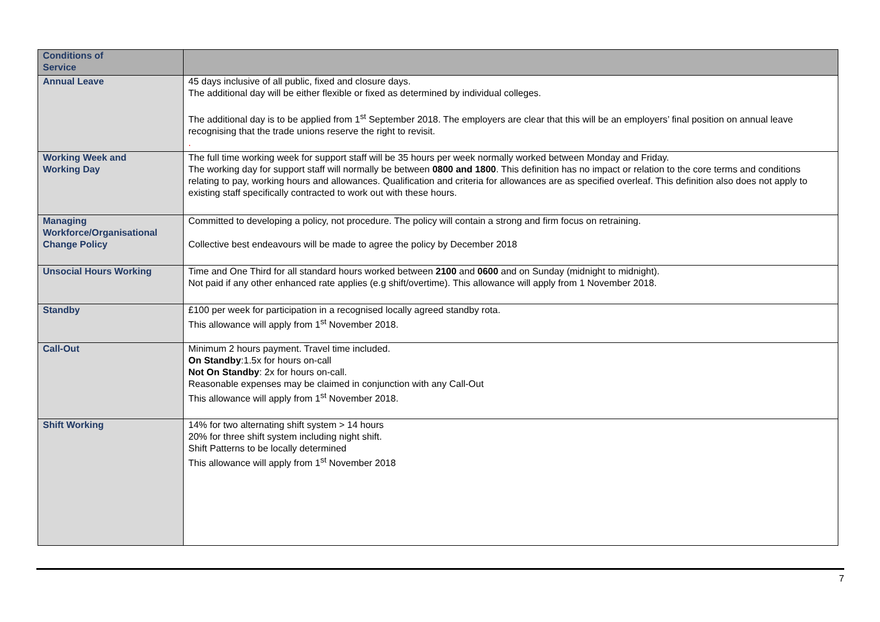| Conditions of Service | |
| Annual Leave | 45 days inclusive of all public, fixed and closure days. The additional day will be either flexible or fixed as determined by individual colleges. The additional day is to be applied from 1<sup>st</sup> September 2018. The employers are clear that this will be an employers’ final position on annual leave recognising that the trade unions reserve the right to revisit. . |
| Working Week and Working Day | The full time working week for support staff will be 35 hours per week normally worked between Monday and Friday. The working day for support staff will normally be between 0800 and 1800 . This definition has no impact or relation to the core terms and conditions relating to pay, working hours and allowances. Qualification and criteria for allowances are as specified overleaf. This definition also does not apply to existing staff specifically contracted to work out with these hours. |
| Managing Workforce/Organisational Change Policy | Committed to developing a policy, not procedure. The policy will contain a strong and firm focus on retraining. Collective best endeavours will be made to agree the policy by December 2018 |
| Unsocial Hours Working | Time and One Third for all standard hours worked between 2100 and 0600 and on Sunday (midnight to midnight). Not paid if any other enhanced rate applies (e.g shift/overtime). This allowance will apply from 1 November 2018. |
| Standby | £100 per week for participation in a recognised locally agreed standby rota. This allowance will apply from 1<sup>st</sup> November 2018. |
| Call-Out | Minimum 2 hours payment. Travel time included. On Standby :1.5x for hours on-call Not On Standby : 2x for hours on-call. Reasonable expenses may be claimed in conjunction with any Call-Out This allowance will apply from 1<sup>st</sup> November 2018. |
| Shift Working | 14% for two alternating shift system > 14 hours 20% for three shift system including night shift. Shift Patterns to be locally determined This allowance will apply from 1<sup>st</sup> November 2018 |
7